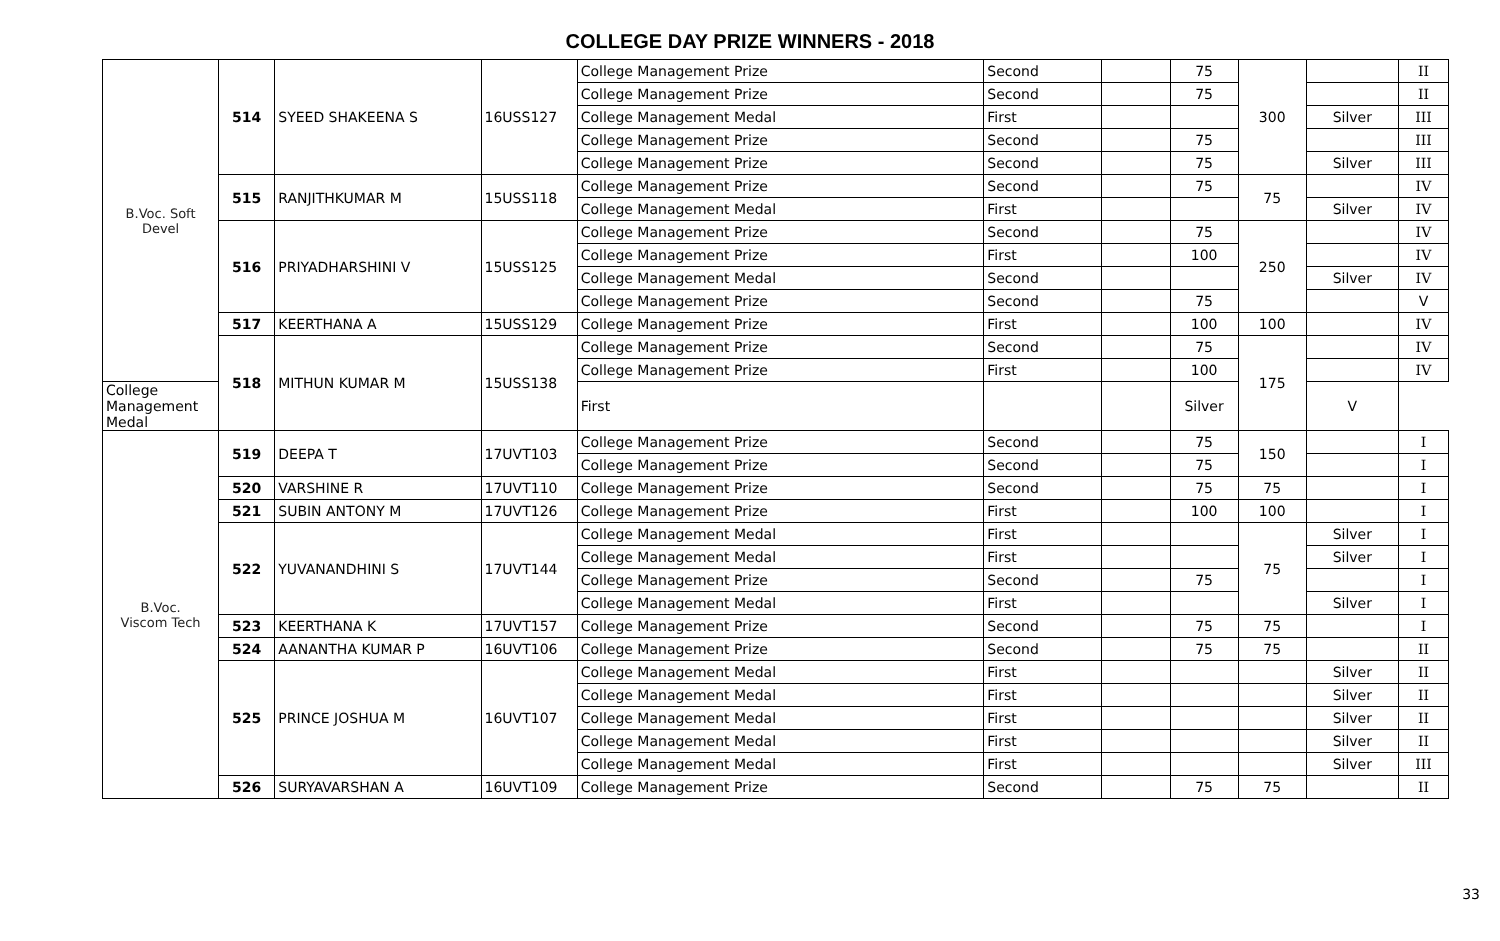COLLEGE DAY PRIZE WINNERS - 2018
| B.Voc. Soft Devel | 514 | SYEED SHAKEENA S | 16USS127 | College Management Prize | Second | | 75 | 300 | | II |
| | | | | College Management Prize | Second | | 75 | | | II |
| | | | | College Management Medal | First | | | | Silver | III |
| | | | | College Management Prize | Second | | 75 | | | III |
| | | | | College Management Prize | Second | | 75 | | Silver | III |
| | 515 | RANJITHKUMAR M | 15USS118 | College Management Prize | Second | | 75 | 75 | | IV |
| | | | | College Management Medal | First | | | | Silver | IV |
| | 516 | PRIYADHARSHINI V | 15USS125 | College Management Prize | Second | | 75 | 250 | | IV |
| | | | | College Management Prize | First | | 100 | | | IV |
| | | | | College Management Medal | Second | | | | Silver | IV |
| | | | | College Management Prize | Second | | 75 | | | V |
| | 517 | KEERTHANA A | 15USS129 | College Management Prize | First | | 100 | 100 | | IV |
| | 518 | MITHUN KUMAR M | 15USS138 | College Management Prize | Second | | 75 | 175 | | IV |
| | | | | College Management Prize | First | | 100 | | | IV |
| College Management Medal | | | | First | | | Silver | | V | |
| B.Voc. Viscom Tech | 519 | DEEPA T | 17UVT103 | College Management Prize | Second | | 75 | 150 | | I |
| | | | | College Management Prize | Second | | 75 | | | I |
| | 520 | VARSHINE R | 17UVT110 | College Management Prize | Second | | 75 | 75 | | I |
| | 521 | SUBIN ANTONY M | 17UVT126 | College Management Prize | First | | 100 | 100 | | I |
| | 522 | YUVANANDHINI S | 17UVT144 | College Management Medal | First | | | 75 | Silver | I |
| | | | | College Management Medal | First | | | | Silver | I |
| | | | | College Management Prize | Second | | 75 | | | I |
| | | | | College Management Medal | First | | | | Silver | I |
| | 523 | KEERTHANA K | 17UVT157 | College Management Prize | Second | | 75 | 75 | | I |
| | 524 | AANANTHA KUMAR P | 16UVT106 | College Management Prize | Second | | 75 | 75 | | II |
| | 525 | PRINCE JOSHUA M | 16UVT107 | College Management Medal | First | | | | Silver | II |
| | | | | College Management Medal | First | | | | Silver | II |
| | | | | College Management Medal | First | | | | Silver | II |
| | | | | College Management Medal | First | | | | Silver | II |
| | | | | College Management Medal | First | | | | Silver | III |
| | 526 | SURYAVARSHAN A | 16UVT109 | College Management Prize | Second | | 75 | 75 | | II |
33